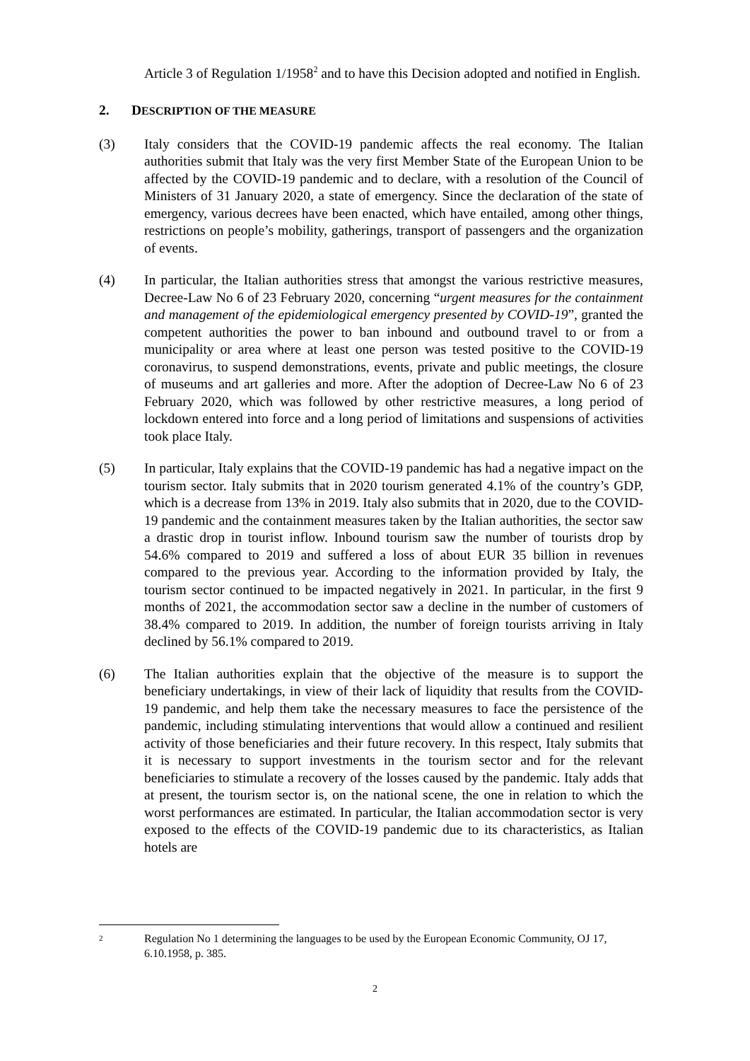Article 3 of Regulation 1/1958<sup>2</sup> and to have this Decision adopted and notified in English.
2. DESCRIPTION OF THE MEASURE
(3) Italy considers that the COVID-19 pandemic affects the real economy. The Italian authorities submit that Italy was the very first Member State of the European Union to be affected by the COVID-19 pandemic and to declare, with a resolution of the Council of Ministers of 31 January 2020, a state of emergency. Since the declaration of the state of emergency, various decrees have been enacted, which have entailed, among other things, restrictions on people’s mobility, gatherings, transport of passengers and the organization of events.
(4) In particular, the Italian authorities stress that amongst the various restrictive measures, Decree-Law No 6 of 23 February 2020, concerning “urgent measures for the containment and management of the epidemiological emergency presented by COVID-19”, granted the competent authorities the power to ban inbound and outbound travel to or from a municipality or area where at least one person was tested positive to the COVID-19 coronavirus, to suspend demonstrations, events, private and public meetings, the closure of museums and art galleries and more. After the adoption of Decree-Law No 6 of 23 February 2020, which was followed by other restrictive measures, a long period of lockdown entered into force and a long period of limitations and suspensions of activities took place Italy.
(5) In particular, Italy explains that the COVID-19 pandemic has had a negative impact on the tourism sector. Italy submits that in 2020 tourism generated 4.1% of the country’s GDP, which is a decrease from 13% in 2019. Italy also submits that in 2020, due to the COVID-19 pandemic and the containment measures taken by the Italian authorities, the sector saw a drastic drop in tourist inflow. Inbound tourism saw the number of tourists drop by 54.6% compared to 2019 and suffered a loss of about EUR 35 billion in revenues compared to the previous year. According to the information provided by Italy, the tourism sector continued to be impacted negatively in 2021. In particular, in the first 9 months of 2021, the accommodation sector saw a decline in the number of customers of 38.4% compared to 2019. In addition, the number of foreign tourists arriving in Italy declined by 56.1% compared to 2019.
(6) The Italian authorities explain that the objective of the measure is to support the beneficiary undertakings, in view of their lack of liquidity that results from the COVID-19 pandemic, and help them take the necessary measures to face the persistence of the pandemic, including stimulating interventions that would allow a continued and resilient activity of those beneficiaries and their future recovery. In this respect, Italy submits that it is necessary to support investments in the tourism sector and for the relevant beneficiaries to stimulate a recovery of the losses caused by the pandemic. Italy adds that at present, the tourism sector is, on the national scene, the one in relation to which the worst performances are estimated. In particular, the Italian accommodation sector is very exposed to the effects of the COVID-19 pandemic due to its characteristics, as Italian hotels are
2
Regulation No 1 determining the languages to be used by the European Economic Community, OJ 17, 6.10.1958, p. 385.
2